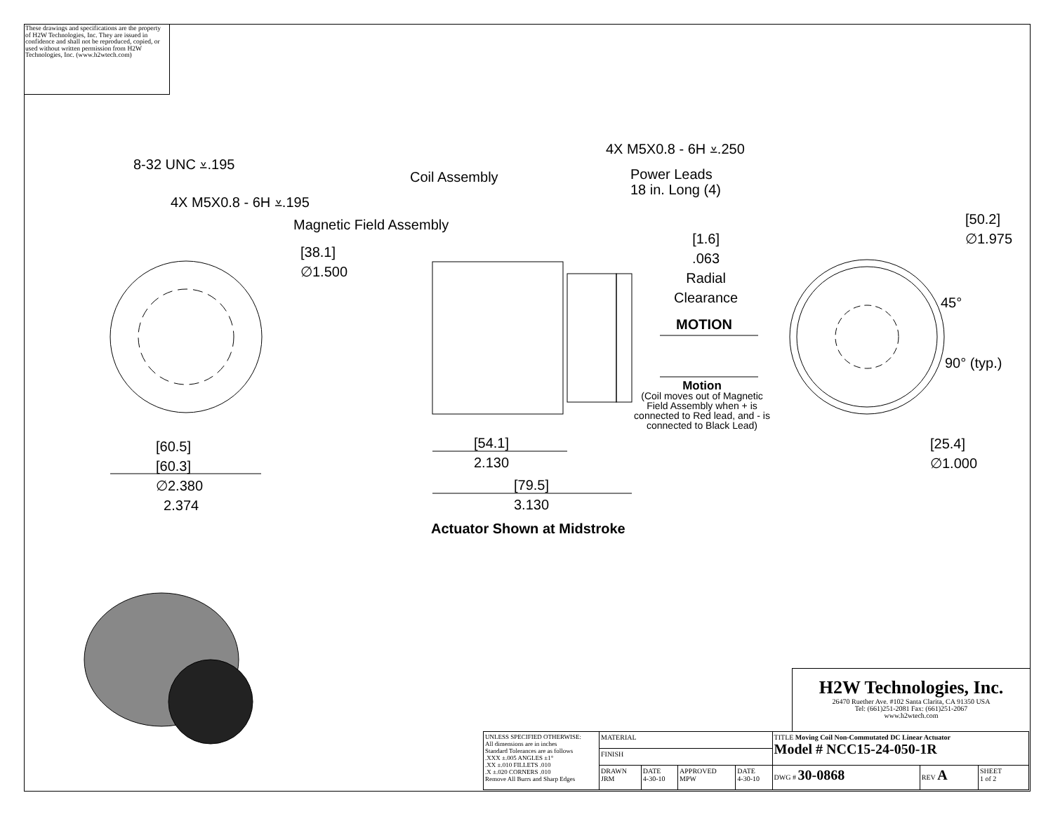These drawings and specifications are the property of H2W Technologies, Inc. They are issued in confidence and shall not be reproduced, copied, or used without written permission from H2W Technologies, Inc. (www.h2wtech.com)
8-32 UNC ⩡.195
4X M5X0.8 - 6H ⩡.195
Magnetic Field Assembly
Coil Assembly
4X M5X0.8 - 6H ⩡.250
Power Leads
18 in. Long (4)
[38.1]
∅1.500
[1.6]
.063
Radial
Clearance
MOTION
Motion
(Coil moves out of Magnetic Field Assembly when + is connected to Red lead, and - is connected to Black Lead)
[50.2]
∅1.975
45°
90° (typ.)
[25.4]
∅1.000
[60.5]
[60.3]
∅2.380
2.374
[54.1]
2.130
[79.5]
3.130
Actuator Shown at Midstroke
H2W Technologies, Inc.
26470 Ruether Ave. #102 Santa Clarita, CA 91350 USA
Tel: (661)251-2081 Fax: (661)251-2067
www.h2wtech.com
| UNLESS SPECIFIED OTHERWISE: All dimensions are in inches Standard Tolerances are as follows .XXX ±.005 ANGLES ±1° .XX ±.010 FILLETS .010 .X ±.020 CORNERS .010 Remove All Burrs and Sharp Edges | MATERIAL | | | | TITLE Moving Coil Non-Commutated DC Linear Actuator Model # NCC15-24-050-1R | | |
| | FINISH | | | | | | |
| | DRAWN JRM | DATE 4-30-10 | APPROVED MPW | DATE 4-30-10 | DWG # 30-0868 | REV A | SHEET 1 of 2 |